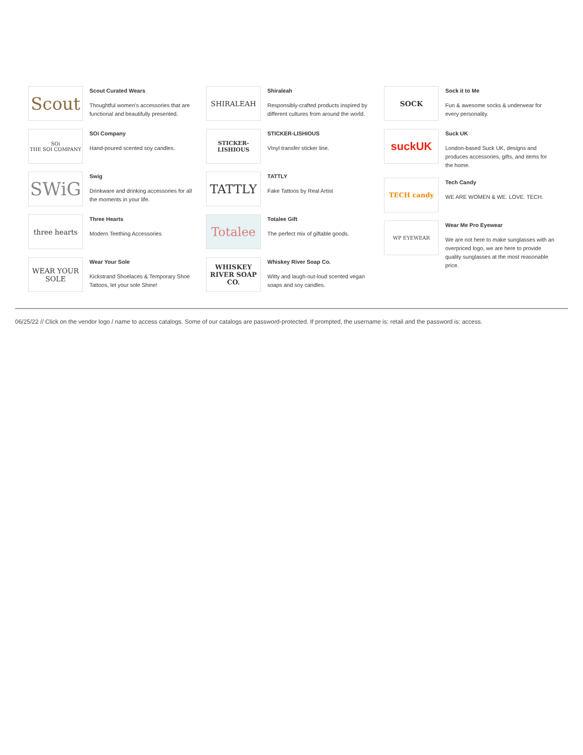Scout
Scout Curated Wears
Thoughtful women’s accessories that are functional and beautifully presented.
SOi
THE SOI COMPANY
SOi Company
Hand-poured scented soy candles.
SWiG
Swig
Drinkware and drinking accessories for all the moments in your life.
three hearts
Three Hearts
Modern Teething Accessories
WEAR YOUR SOLE
Wear Your Sole
Kickstrand Shoelaces & Temporary Shoe Tattoos, let your sole Shine!
SHIRALEAH
Shiraleah
Responsibly-crafted products inspired by different cultures from around the world.
STICKER-LISHIOUS
STICKER-LISHIOUS
VInyl transfer sticker line.
TATTLY
TATTLY
Fake Tattoos by Real Artist
Totalee
Totalee Gift
The perfect mix of giftable goods.
WHISKEY RIVER SOAP CO.
Whiskey River Soap Co.
Witty and laugh-out-loud scented vegan soaps and soy candles.
SOCK
Sock it to Me
Fun & awesome socks & underwear for every personality.
suckUK
Suck UK
London-based Suck UK, designs and produces accessories, gifts, and items for the home.
TECH candy
Tech Candy
WE ARE WOMEN & WE. LOVE. TECH.
WP EYEWEAR
Wear Me Pro Eyewear
We are not here to make sunglasses with an overpriced logo, we are here to provide quality sunglasses at the most reasonable price.
06/25/22 // Click on the vendor logo / name to access catalogs. Some of our catalogs are password-protected. If prompted, the username is: retail and the password is: access.